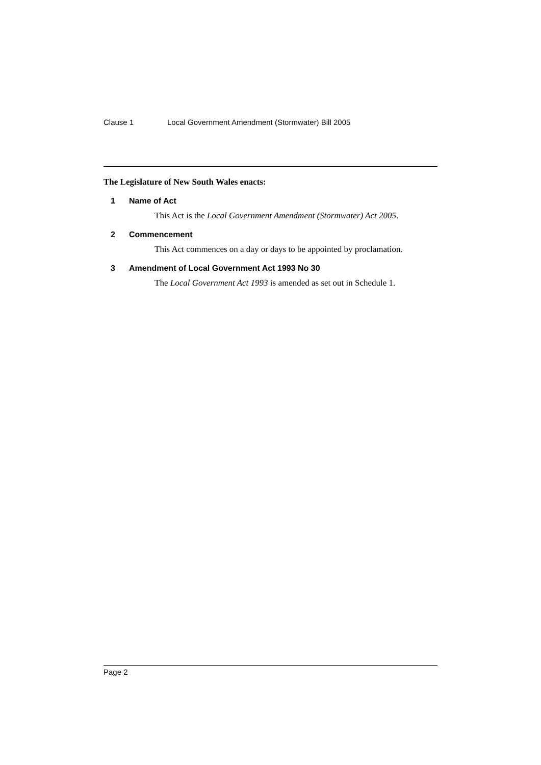Clause 1 Local Government Amendment (Stormwater) Bill 2005
The Legislature of New South Wales enacts:
1 Name of Act
This Act is the Local Government Amendment (Stormwater) Act 2005.
2 Commencement
This Act commences on a day or days to be appointed by proclamation.
3 Amendment of Local Government Act 1993 No 30
The Local Government Act 1993 is amended as set out in Schedule 1.
Page 2